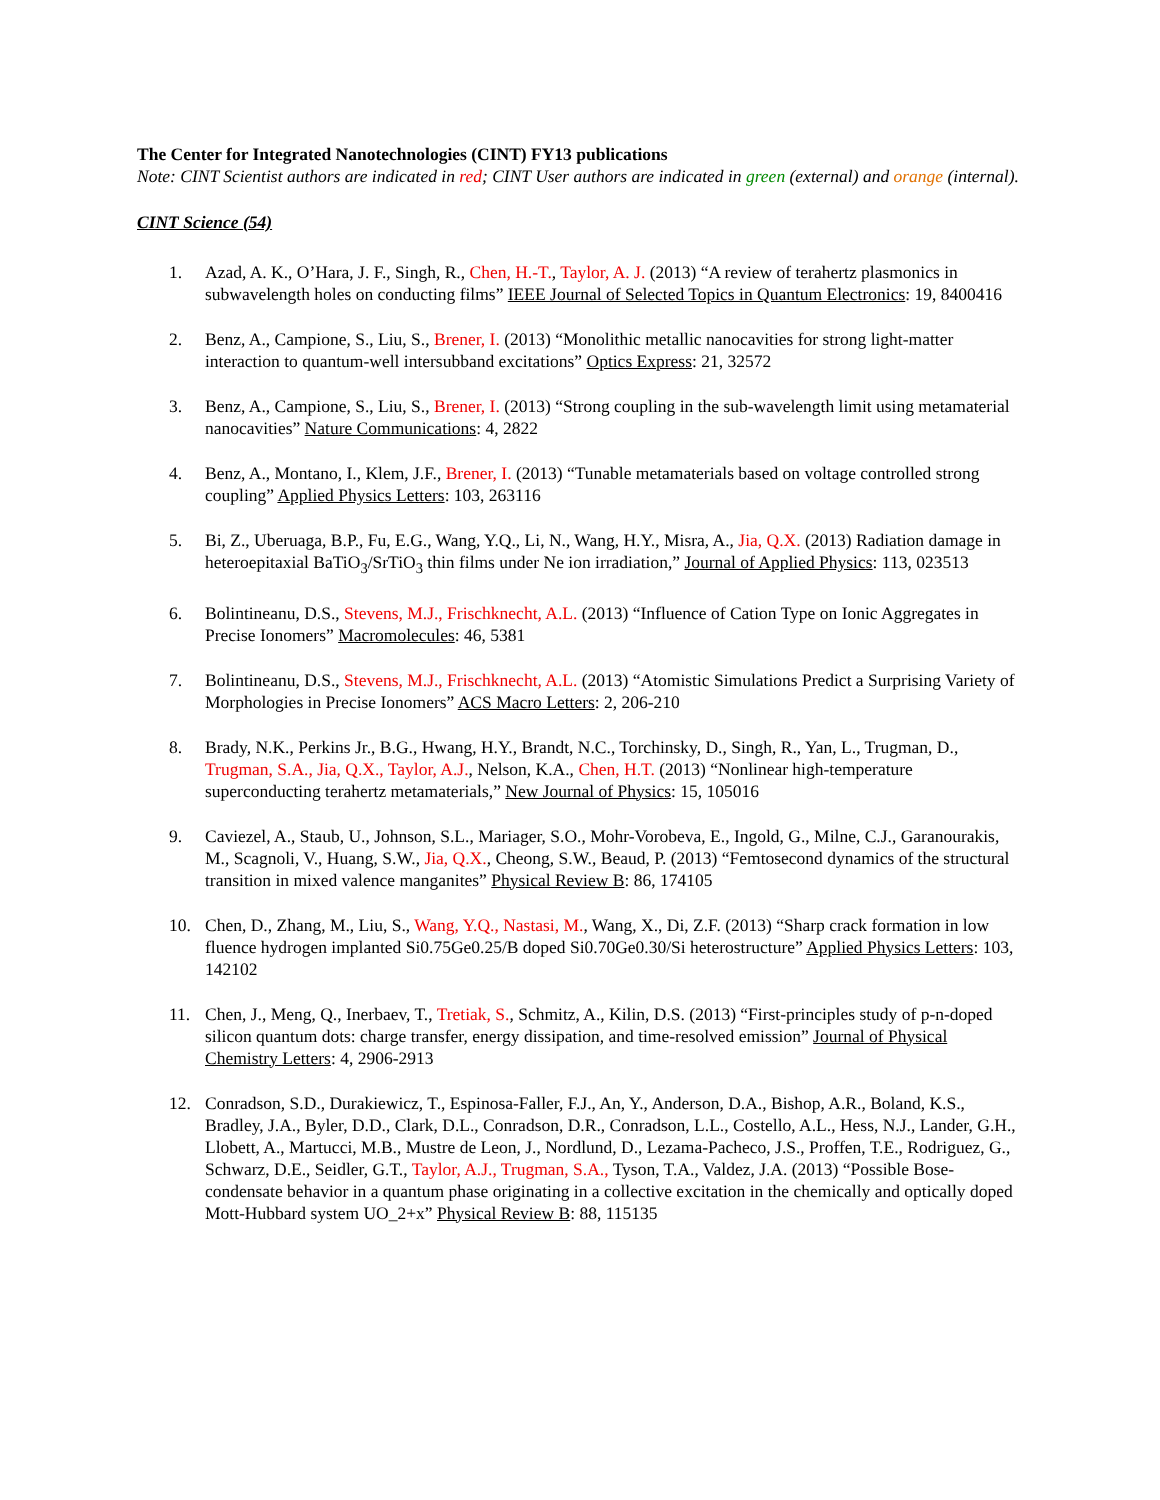The Center for Integrated Nanotechnologies (CINT) FY13 publications
Note: CINT Scientist authors are indicated in red; CINT User authors are indicated in green (external) and orange (internal).
CINT Science (54)
1. Azad, A. K., O’Hara, J. F., Singh, R., Chen, H.-T., Taylor, A. J. (2013) “A review of terahertz plasmonics in subwavelength holes on conducting films” IEEE Journal of Selected Topics in Quantum Electronics: 19, 8400416
2. Benz, A., Campione, S., Liu, S., Brener, I. (2013) “Monolithic metallic nanocavities for strong light-matter interaction to quantum-well intersubband excitations” Optics Express: 21, 32572
3. Benz, A., Campione, S., Liu, S., Brener, I. (2013) “Strong coupling in the sub-wavelength limit using metamaterial nanocavities” Nature Communications: 4, 2822
4. Benz, A., Montano, I., Klem, J.F., Brener, I. (2013) “Tunable metamaterials based on voltage controlled strong coupling” Applied Physics Letters: 103, 263116
5. Bi, Z., Uberuaga, B.P., Fu, E.G., Wang, Y.Q., Li, N., Wang, H.Y., Misra, A., Jia, Q.X. (2013) Radiation damage in heteroepitaxial BaTiO<sub>3</sub>/SrTiO<sub>3</sub> thin films under Ne ion irradiation,” Journal of Applied Physics: 113, 023513
6. Bolintineanu, D.S., Stevens, M.J., Frischknecht, A.L. (2013) “Influence of Cation Type on Ionic Aggregates in Precise Ionomers” Macromolecules: 46, 5381
7. Bolintineanu, D.S., Stevens, M.J., Frischknecht, A.L. (2013) “Atomistic Simulations Predict a Surprising Variety of Morphologies in Precise Ionomers” ACS Macro Letters: 2, 206-210
8. Brady, N.K., Perkins Jr., B.G., Hwang, H.Y., Brandt, N.C., Torchinsky, D., Singh, R., Yan, L., Trugman, D., Trugman, S.A., Jia, Q.X., Taylor, A.J., Nelson, K.A., Chen, H.T. (2013) “Nonlinear high-temperature superconducting terahertz metamaterials,” New Journal of Physics: 15, 105016
9. Caviezel, A., Staub, U., Johnson, S.L., Mariager, S.O., Mohr-Vorobeva, E., Ingold, G., Milne, C.J., Garanourakis, M., Scagnoli, V., Huang, S.W., Jia, Q.X., Cheong, S.W., Beaud, P. (2013) “Femtosecond dynamics of the structural transition in mixed valence manganites” Physical Review B: 86, 174105
10. Chen, D., Zhang, M., Liu, S., Wang, Y.Q., Nastasi, M., Wang, X., Di, Z.F. (2013) “Sharp crack formation in low fluence hydrogen implanted Si0.75Ge0.25/B doped Si0.70Ge0.30/Si heterostructure” Applied Physics Letters: 103, 142102
11. Chen, J., Meng, Q., Inerbaev, T., Tretiak, S., Schmitz, A., Kilin, D.S. (2013) “First-principles study of p-n-doped silicon quantum dots: charge transfer, energy dissipation, and time-resolved emission” Journal of Physical Chemistry Letters: 4, 2906-2913
12. Conradson, S.D., Durakiewicz, T., Espinosa-Faller, F.J., An, Y., Anderson, D.A., Bishop, A.R., Boland, K.S., Bradley, J.A., Byler, D.D., Clark, D.L., Conradson, D.R., Conradson, L.L., Costello, A.L., Hess, N.J., Lander, G.H., Llobett, A., Martucci, M.B., Mustre de Leon, J., Nordlund, D., Lezama-Pacheco, J.S., Proffen, T.E., Rodriguez, G., Schwarz, D.E., Seidler, G.T., Taylor, A.J., Trugman, S.A., Tyson, T.A., Valdez, J.A. (2013) “Possible Bose-condensate behavior in a quantum phase originating in a collective excitation in the chemically and optically doped Mott-Hubbard system UO_2+x” Physical Review B: 88, 115135